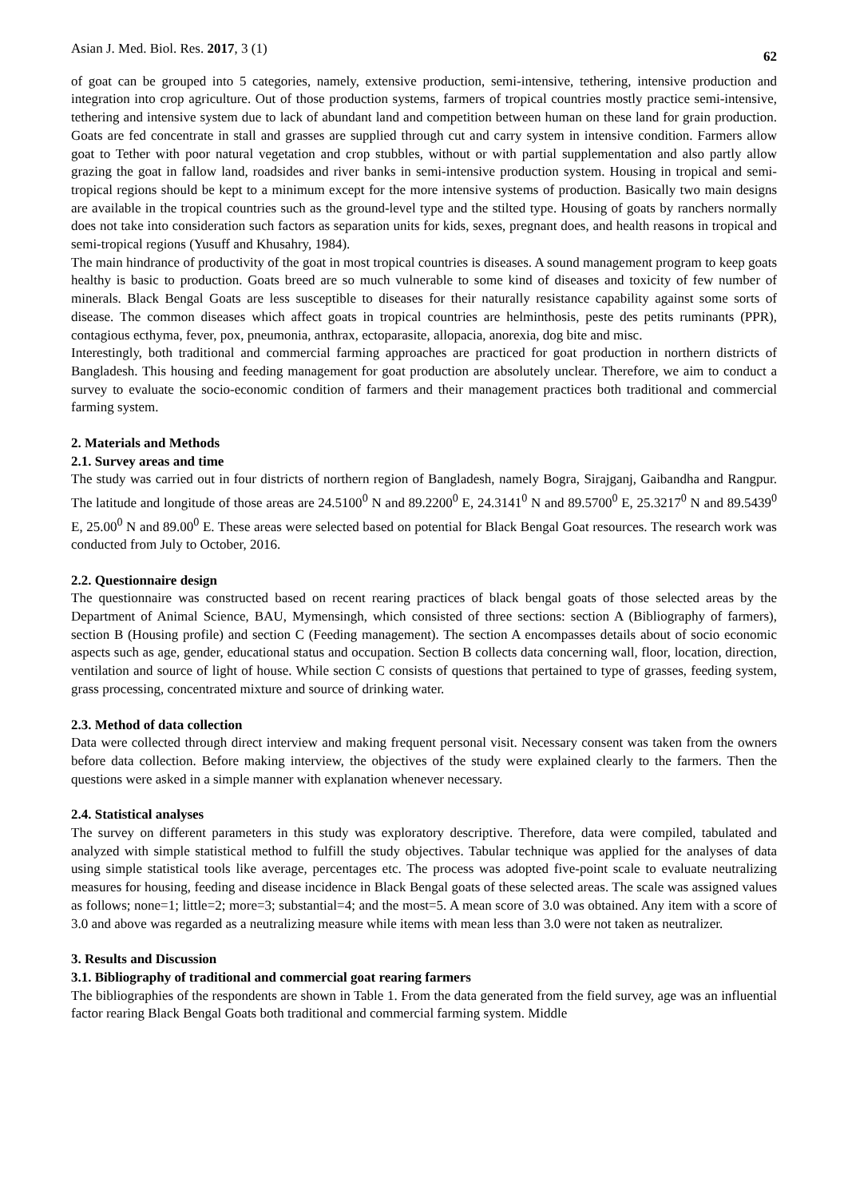Asian J. Med. Biol. Res. 2017, 3 (1) 62
of goat can be grouped into 5 categories, namely, extensive production, semi-intensive, tethering, intensive production and integration into crop agriculture. Out of those production systems, farmers of tropical countries mostly practice semi-intensive, tethering and intensive system due to lack of abundant land and competition between human on these land for grain production. Goats are fed concentrate in stall and grasses are supplied through cut and carry system in intensive condition. Farmers allow goat to Tether with poor natural vegetation and crop stubbles, without or with partial supplementation and also partly allow grazing the goat in fallow land, roadsides and river banks in semi-intensive production system. Housing in tropical and semi-tropical regions should be kept to a minimum except for the more intensive systems of production. Basically two main designs are available in the tropical countries such as the ground-level type and the stilted type. Housing of goats by ranchers normally does not take into consideration such factors as separation units for kids, sexes, pregnant does, and health reasons in tropical and semi-tropical regions (Yusuff and Khusahry, 1984).
The main hindrance of productivity of the goat in most tropical countries is diseases. A sound management program to keep goats healthy is basic to production. Goats breed are so much vulnerable to some kind of diseases and toxicity of few number of minerals. Black Bengal Goats are less susceptible to diseases for their naturally resistance capability against some sorts of disease. The common diseases which affect goats in tropical countries are helminthosis, peste des petits ruminants (PPR), contagious ecthyma, fever, pox, pneumonia, anthrax, ectoparasite, allopacia, anorexia, dog bite and misc.
Interestingly, both traditional and commercial farming approaches are practiced for goat production in northern districts of Bangladesh. This housing and feeding management for goat production are absolutely unclear. Therefore, we aim to conduct a survey to evaluate the socio-economic condition of farmers and their management practices both traditional and commercial farming system.
2. Materials and Methods
2.1. Survey areas and time
The study was carried out in four districts of northern region of Bangladesh, namely Bogra, Sirajganj, Gaibandha and Rangpur. The latitude and longitude of those areas are 24.5100<sup>0</sup> N and 89.2200<sup>0</sup> E, 24.3141<sup>0</sup> N and 89.5700<sup>0</sup> E, 25.3217<sup>0</sup> N and 89.5439<sup>0</sup> E, 25.00<sup>0</sup> N and 89.00<sup>0</sup> E. These areas were selected based on potential for Black Bengal Goat resources. The research work was conducted from July to October, 2016.
2.2. Questionnaire design
The questionnaire was constructed based on recent rearing practices of black bengal goats of those selected areas by the Department of Animal Science, BAU, Mymensingh, which consisted of three sections: section A (Bibliography of farmers), section B (Housing profile) and section C (Feeding management). The section A encompasses details about of socio economic aspects such as age, gender, educational status and occupation. Section B collects data concerning wall, floor, location, direction, ventilation and source of light of house. While section C consists of questions that pertained to type of grasses, feeding system, grass processing, concentrated mixture and source of drinking water.
2.3. Method of data collection
Data were collected through direct interview and making frequent personal visit. Necessary consent was taken from the owners before data collection. Before making interview, the objectives of the study were explained clearly to the farmers. Then the questions were asked in a simple manner with explanation whenever necessary.
2.4. Statistical analyses
The survey on different parameters in this study was exploratory descriptive. Therefore, data were compiled, tabulated and analyzed with simple statistical method to fulfill the study objectives. Tabular technique was applied for the analyses of data using simple statistical tools like average, percentages etc. The process was adopted five-point scale to evaluate neutralizing measures for housing, feeding and disease incidence in Black Bengal goats of these selected areas. The scale was assigned values as follows; none=1; little=2; more=3; substantial=4; and the most=5. A mean score of 3.0 was obtained. Any item with a score of 3.0 and above was regarded as a neutralizing measure while items with mean less than 3.0 were not taken as neutralizer.
3. Results and Discussion
3.1. Bibliography of traditional and commercial goat rearing farmers
The bibliographies of the respondents are shown in Table 1. From the data generated from the field survey, age was an influential factor rearing Black Bengal Goats both traditional and commercial farming system. Middle